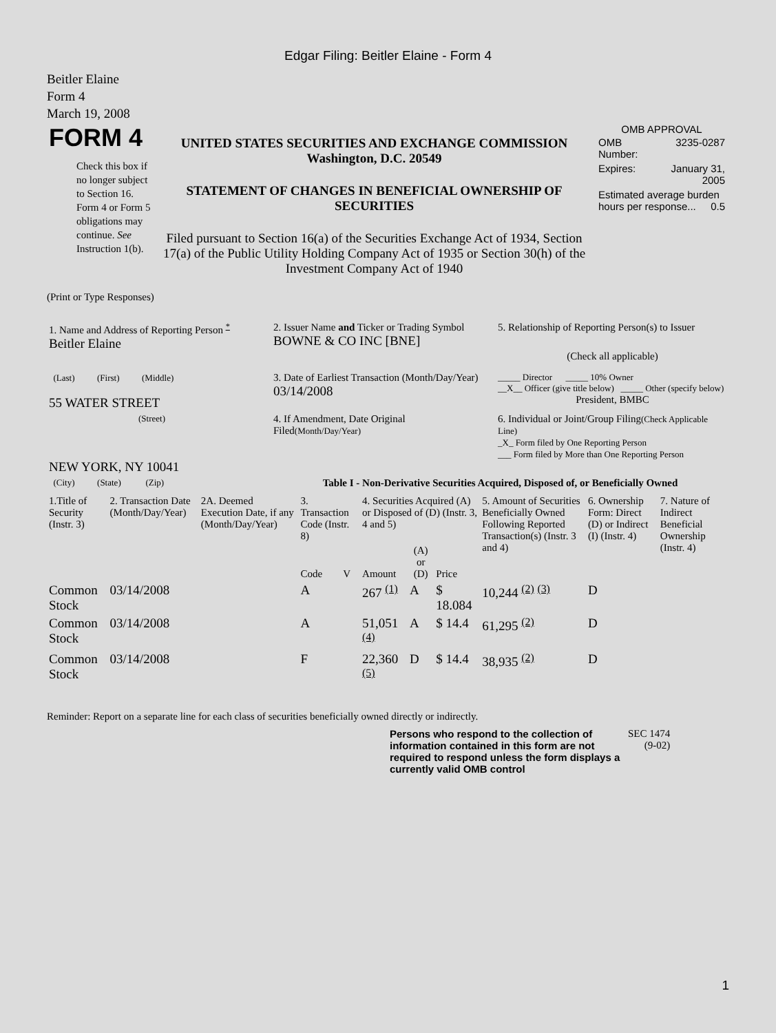Edgar Filing: Beitler Elaine - Form 4
Beitler Elaine
Form 4
March 19, 2008
| FORM 4 Check this box if no longer subject to Section 16. Form 4 or Form 5 obligations may continue. See Instruction 1(b). | UNITED STATES SECURITIES AND EXCHANGE COMMISSION Washington, D.C. 20549 STATEMENT OF CHANGES IN BENEFICIAL OWNERSHIP OF SECURITIES Filed pursuant to Section 16(a) of the Securities Exchange Act of 1934, Section 17(a) of the Public Utility Holding Company Act of 1935 or Section 30(h) of the Investment Company Act of 1940 | OMB APPROVAL / OMB Number: / 3235-0287 / / Expires: / January 31, 2005 / / Estimated average burden hours per response... 0.5 / / |
(Print or Type Responses)
| 1. Name and Address of Reporting Person <sup>*</sup> Beitler Elaine | 2. Issuer Name and Ticker or Trading Symbol BOWNE & CO INC [BNE] | 5. Relationship of Reporting Person(s) to Issuer (Check all applicable) |
| (Last) (First) (Middle) 55 WATER STREET | 3. Date of Earliest Transaction (Month/Day/Year) 03/14/2008 | _____ Director _____ 10% Owner __X__ Officer (give title below) _____ Other (specify below) President, BMBC |
| (Street) NEW YORK, NY 10041 | 4. If Amendment, Date Original Filed (Month/Day/Year) | 6. Individual or Joint/Group Filing (Check Applicable Line) _X_ Form filed by One Reporting Person ___ Form filed by More than One Reporting Person |
| (City) (State) (Zip) | Table I - Non-Derivative Securities Acquired, Disposed of, or Beneficially Owned | |
| 1.Title of Security (Instr. 3) | 2. Transaction Date (Month/Day/Year) | 2A. Deemed Execution Date, if any (Month/Day/Year) | 3. Transaction Code (Instr. 8) | | 4. Securities Acquired (A) or Disposed of (D) (Instr. 3, 4 and 5) | | | 5. Amount of Securities Beneficially Owned Following Reported Transaction(s) (Instr. 3 and 4) | 6. Ownership Form: Direct (D) or Indirect (I) (Instr. 4) | 7. Nature of Indirect Beneficial Ownership (Instr. 4) |
| --- | --- | --- | --- | --- | --- | --- | --- | --- | --- | --- |
| | | | Code | V | Amount | (A) or (D) | Price | | | |
| Common Stock | 03/14/2008 | | A | | 267 <sup>(1)</sup> | A | $ 18.084 | 10,244 <sup>(2)</sup> <sup>(3)</sup> | D | |
| Common Stock | 03/14/2008 | | A | | 51,051 <sup>(4)</sup> | A | $ 14.4 | 61,295 <sup>(2)</sup> | D | |
| Common Stock | 03/14/2008 | | F | | 22,360 <sup>(5)</sup> | D | $ 14.4 | 38,935 <sup>(2)</sup> | D | |
Reminder: Report on a separate line for each class of securities beneficially owned directly or indirectly.
| Persons who respond to the collection of information contained in this form are not required to respond unless the form displays a currently valid OMB control | SEC 1474 (9-02) |
1